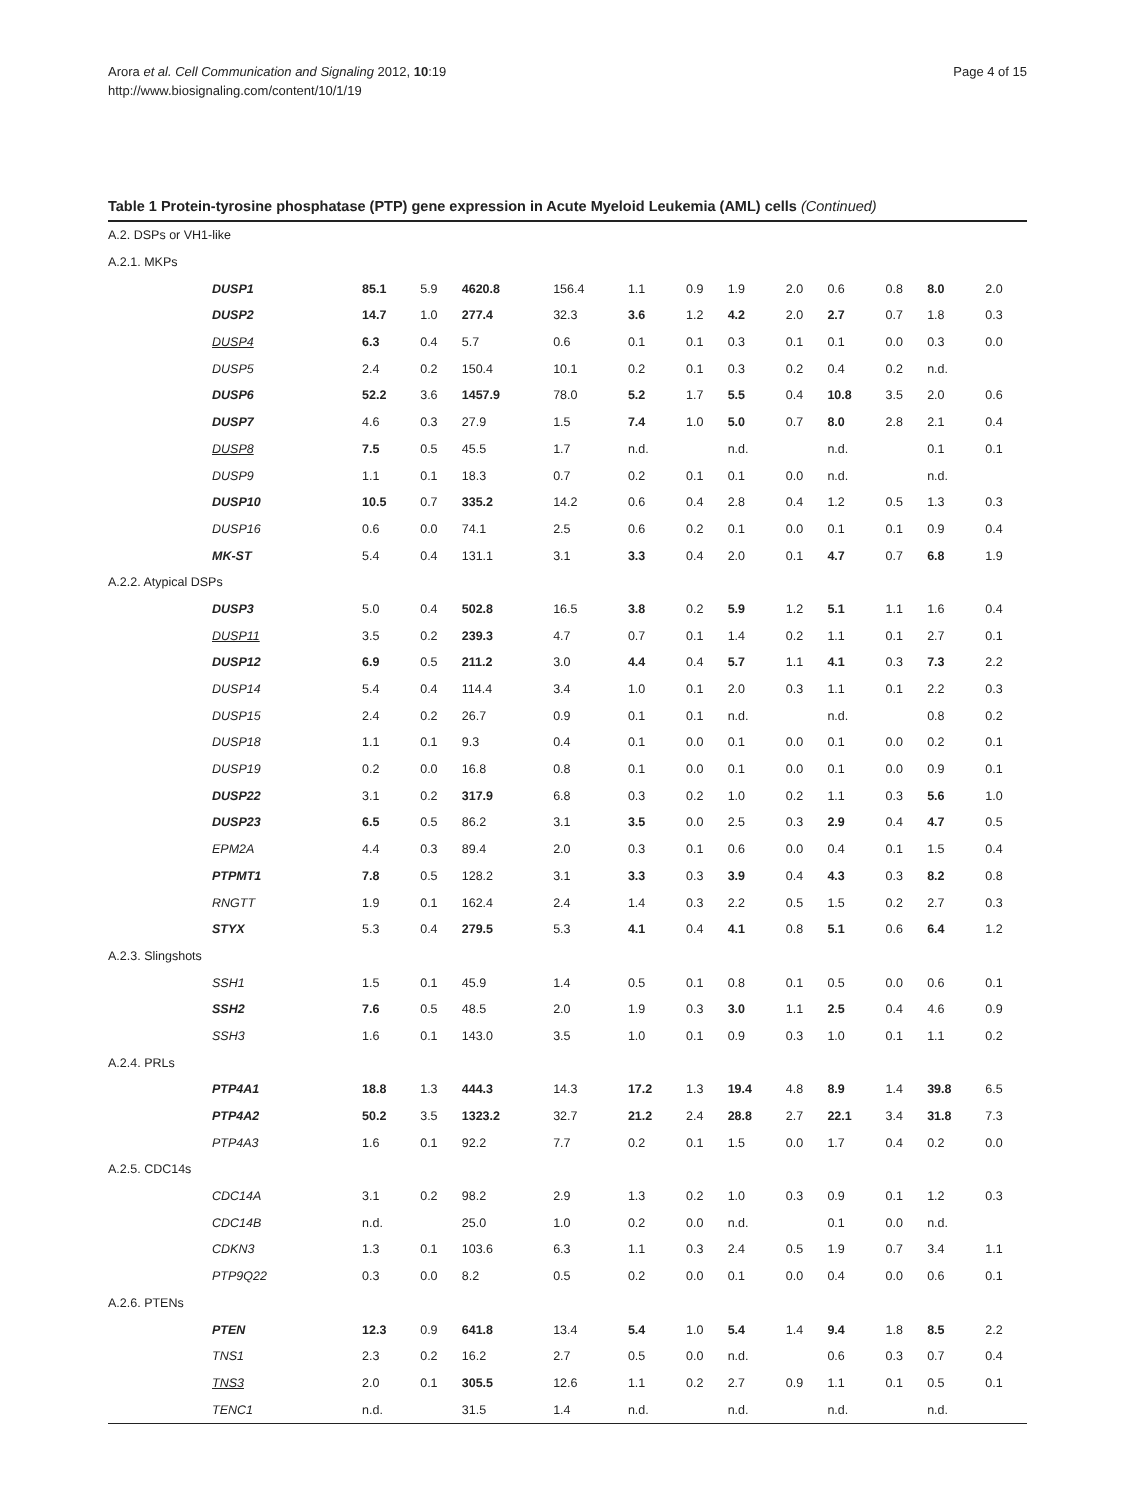Page 4 of 15 Arora et al. Cell Communication and Signaling 2012, 10:19
http://www.biosignaling.com/content/10/1/19
Table 1 Protein-tyrosine phosphatase (PTP) gene expression in Acute Myeloid Leukemia (AML) cells (Continued)
| A.2. DSPs or VH1-like | | | | | | | | | | | | |
| A.2.1. MKPs | | | | | | | | | | | | |
| DUSP1 | 85.1 | 5.9 | 4620.8 | 156.4 | 1.1 | 0.9 | 1.9 | 2.0 | 0.6 | 0.8 | 8.0 | 2.0 |
| DUSP2 | 14.7 | 1.0 | 277.4 | 32.3 | 3.6 | 1.2 | 4.2 | 2.0 | 2.7 | 0.7 | 1.8 | 0.3 |
| DUSP4 | 6.3 | 0.4 | 5.7 | 0.6 | 0.1 | 0.1 | 0.3 | 0.1 | 0.1 | 0.0 | 0.3 | 0.0 |
| DUSP5 | 2.4 | 0.2 | 150.4 | 10.1 | 0.2 | 0.1 | 0.3 | 0.2 | 0.4 | 0.2 | n.d. | |
| DUSP6 | 52.2 | 3.6 | 1457.9 | 78.0 | 5.2 | 1.7 | 5.5 | 0.4 | 10.8 | 3.5 | 2.0 | 0.6 |
| DUSP7 | 4.6 | 0.3 | 27.9 | 1.5 | 7.4 | 1.0 | 5.0 | 0.7 | 8.0 | 2.8 | 2.1 | 0.4 |
| DUSP8 | 7.5 | 0.5 | 45.5 | 1.7 | n.d. | | n.d. | | n.d. | | 0.1 | 0.1 |
| DUSP9 | 1.1 | 0.1 | 18.3 | 0.7 | 0.2 | 0.1 | 0.1 | 0.0 | n.d. | | n.d. | |
| DUSP10 | 10.5 | 0.7 | 335.2 | 14.2 | 0.6 | 0.4 | 2.8 | 0.4 | 1.2 | 0.5 | 1.3 | 0.3 |
| DUSP16 | 0.6 | 0.0 | 74.1 | 2.5 | 0.6 | 0.2 | 0.1 | 0.0 | 0.1 | 0.1 | 0.9 | 0.4 |
| MK-ST | 5.4 | 0.4 | 131.1 | 3.1 | 3.3 | 0.4 | 2.0 | 0.1 | 4.7 | 0.7 | 6.8 | 1.9 |
| A.2.2. Atypical DSPs | | | | | | | | | | | | |
| DUSP3 | 5.0 | 0.4 | 502.8 | 16.5 | 3.8 | 0.2 | 5.9 | 1.2 | 5.1 | 1.1 | 1.6 | 0.4 |
| DUSP11 | 3.5 | 0.2 | 239.3 | 4.7 | 0.7 | 0.1 | 1.4 | 0.2 | 1.1 | 0.1 | 2.7 | 0.1 |
| DUSP12 | 6.9 | 0.5 | 211.2 | 3.0 | 4.4 | 0.4 | 5.7 | 1.1 | 4.1 | 0.3 | 7.3 | 2.2 |
| DUSP14 | 5.4 | 0.4 | 114.4 | 3.4 | 1.0 | 0.1 | 2.0 | 0.3 | 1.1 | 0.1 | 2.2 | 0.3 |
| DUSP15 | 2.4 | 0.2 | 26.7 | 0.9 | 0.1 | 0.1 | n.d. | | n.d. | | 0.8 | 0.2 |
| DUSP18 | 1.1 | 0.1 | 9.3 | 0.4 | 0.1 | 0.0 | 0.1 | 0.0 | 0.1 | 0.0 | 0.2 | 0.1 |
| DUSP19 | 0.2 | 0.0 | 16.8 | 0.8 | 0.1 | 0.0 | 0.1 | 0.0 | 0.1 | 0.0 | 0.9 | 0.1 |
| DUSP22 | 3.1 | 0.2 | 317.9 | 6.8 | 0.3 | 0.2 | 1.0 | 0.2 | 1.1 | 0.3 | 5.6 | 1.0 |
| DUSP23 | 6.5 | 0.5 | 86.2 | 3.1 | 3.5 | 0.0 | 2.5 | 0.3 | 2.9 | 0.4 | 4.7 | 0.5 |
| EPM2A | 4.4 | 0.3 | 89.4 | 2.0 | 0.3 | 0.1 | 0.6 | 0.0 | 0.4 | 0.1 | 1.5 | 0.4 |
| PTPMT1 | 7.8 | 0.5 | 128.2 | 3.1 | 3.3 | 0.3 | 3.9 | 0.4 | 4.3 | 0.3 | 8.2 | 0.8 |
| RNGTT | 1.9 | 0.1 | 162.4 | 2.4 | 1.4 | 0.3 | 2.2 | 0.5 | 1.5 | 0.2 | 2.7 | 0.3 |
| STYX | 5.3 | 0.4 | 279.5 | 5.3 | 4.1 | 0.4 | 4.1 | 0.8 | 5.1 | 0.6 | 6.4 | 1.2 |
| A.2.3. Slingshots | | | | | | | | | | | | |
| SSH1 | 1.5 | 0.1 | 45.9 | 1.4 | 0.5 | 0.1 | 0.8 | 0.1 | 0.5 | 0.0 | 0.6 | 0.1 |
| SSH2 | 7.6 | 0.5 | 48.5 | 2.0 | 1.9 | 0.3 | 3.0 | 1.1 | 2.5 | 0.4 | 4.6 | 0.9 |
| SSH3 | 1.6 | 0.1 | 143.0 | 3.5 | 1.0 | 0.1 | 0.9 | 0.3 | 1.0 | 0.1 | 1.1 | 0.2 |
| A.2.4. PRLs | | | | | | | | | | | | |
| PTP4A1 | 18.8 | 1.3 | 444.3 | 14.3 | 17.2 | 1.3 | 19.4 | 4.8 | 8.9 | 1.4 | 39.8 | 6.5 |
| PTP4A2 | 50.2 | 3.5 | 1323.2 | 32.7 | 21.2 | 2.4 | 28.8 | 2.7 | 22.1 | 3.4 | 31.8 | 7.3 |
| PTP4A3 | 1.6 | 0.1 | 92.2 | 7.7 | 0.2 | 0.1 | 1.5 | 0.0 | 1.7 | 0.4 | 0.2 | 0.0 |
| A.2.5. CDC14s | | | | | | | | | | | | |
| CDC14A | 3.1 | 0.2 | 98.2 | 2.9 | 1.3 | 0.2 | 1.0 | 0.3 | 0.9 | 0.1 | 1.2 | 0.3 |
| CDC14B | n.d. | | 25.0 | 1.0 | 0.2 | 0.0 | n.d. | | 0.1 | 0.0 | n.d. | |
| CDKN3 | 1.3 | 0.1 | 103.6 | 6.3 | 1.1 | 0.3 | 2.4 | 0.5 | 1.9 | 0.7 | 3.4 | 1.1 |
| PTP9Q22 | 0.3 | 0.0 | 8.2 | 0.5 | 0.2 | 0.0 | 0.1 | 0.0 | 0.4 | 0.0 | 0.6 | 0.1 |
| A.2.6. PTENs | | | | | | | | | | | | |
| PTEN | 12.3 | 0.9 | 641.8 | 13.4 | 5.4 | 1.0 | 5.4 | 1.4 | 9.4 | 1.8 | 8.5 | 2.2 |
| TNS1 | 2.3 | 0.2 | 16.2 | 2.7 | 0.5 | 0.0 | n.d. | | 0.6 | 0.3 | 0.7 | 0.4 |
| TNS3 | 2.0 | 0.1 | 305.5 | 12.6 | 1.1 | 0.2 | 2.7 | 0.9 | 1.1 | 0.1 | 0.5 | 0.1 |
| TENC1 | n.d. | | 31.5 | 1.4 | n.d. | | n.d. | | n.d. | | n.d. | |